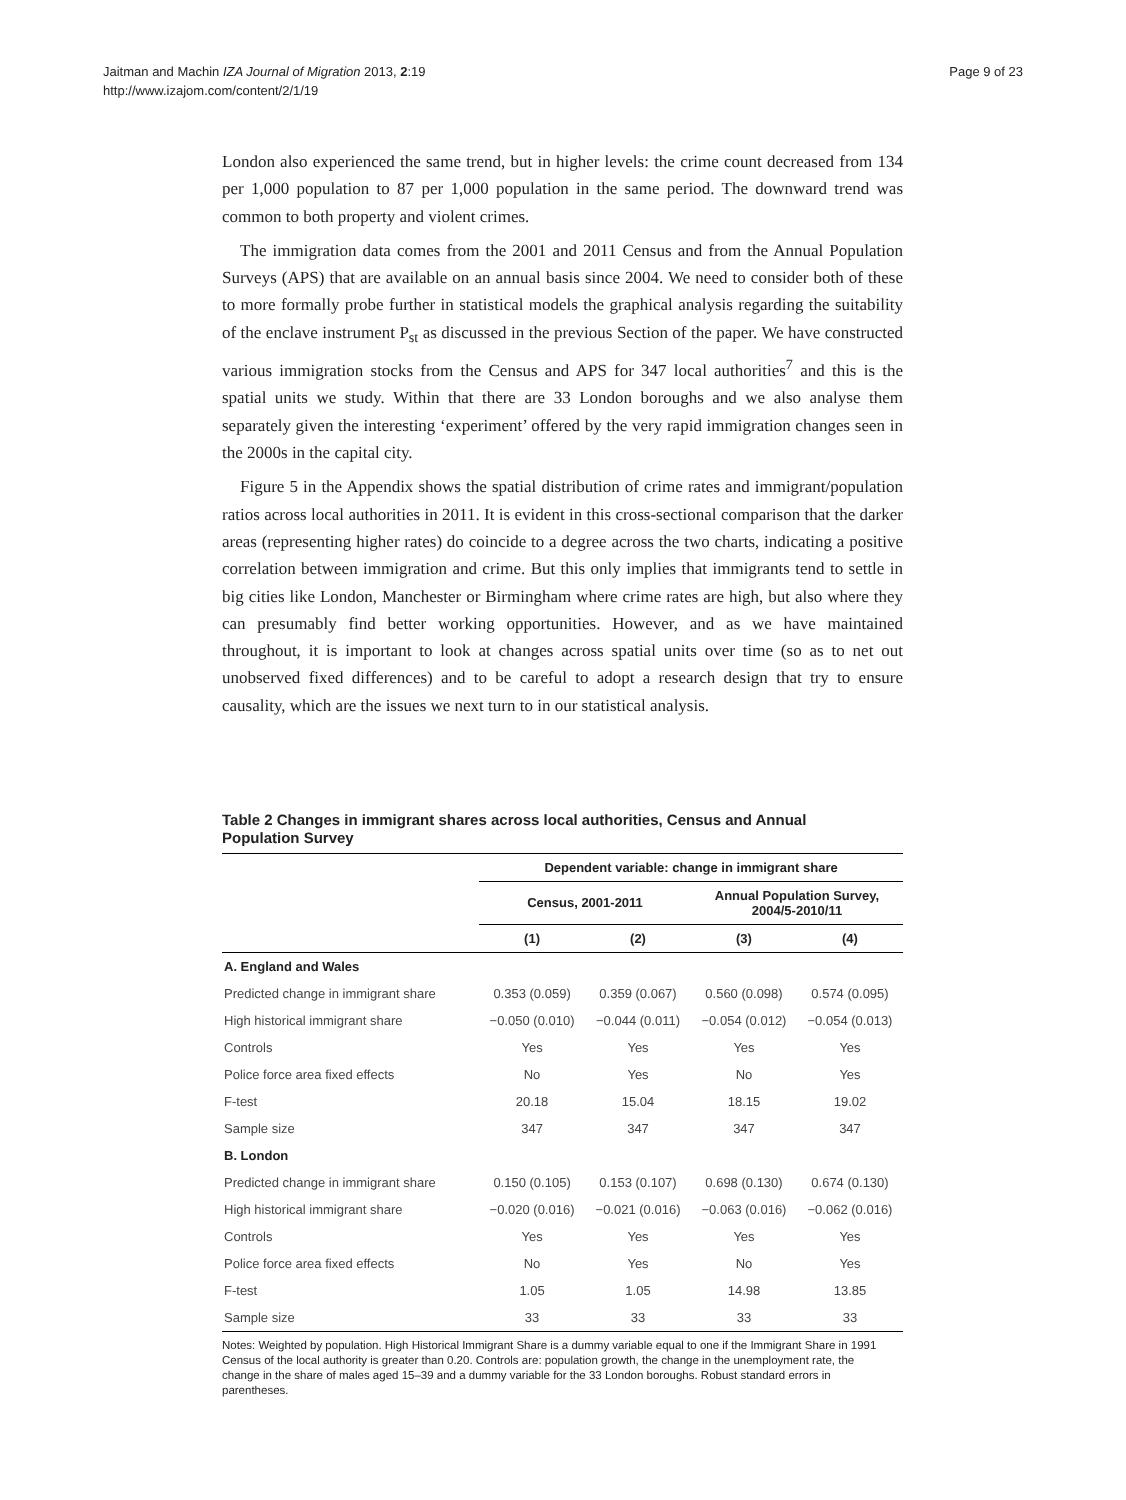Jaitman and Machin IZA Journal of Migration 2013, 2:19
http://www.izajom.com/content/2/1/19
Page 9 of 23
London also experienced the same trend, but in higher levels: the crime count decreased from 134 per 1,000 population to 87 per 1,000 population in the same period. The downward trend was common to both property and violent crimes.
The immigration data comes from the 2001 and 2011 Census and from the Annual Population Surveys (APS) that are available on an annual basis since 2004. We need to consider both of these to more formally probe further in statistical models the graphical analysis regarding the suitability of the enclave instrument P<sub>st</sub> as discussed in the previous Section of the paper. We have constructed various immigration stocks from the Census and APS for 347 local authorities<sup>7</sup> and this is the spatial units we study. Within that there are 33 London boroughs and we also analyse them separately given the interesting ‘experiment’ offered by the very rapid immigration changes seen in the 2000s in the capital city.
Figure 5 in the Appendix shows the spatial distribution of crime rates and immigrant/population ratios across local authorities in 2011. It is evident in this cross-sectional comparison that the darker areas (representing higher rates) do coincide to a degree across the two charts, indicating a positive correlation between immigration and crime. But this only implies that immigrants tend to settle in big cities like London, Manchester or Birmingham where crime rates are high, but also where they can presumably find better working opportunities. However, and as we have maintained throughout, it is important to look at changes across spatial units over time (so as to net out unobserved fixed differences) and to be careful to adopt a research design that try to ensure causality, which are the issues we next turn to in our statistical analysis.
Table 2 Changes in immigrant shares across local authorities, Census and Annual Population Survey
| | Dependent variable: change in immigrant share | | | |
| --- | --- | --- | --- | --- |
| | Census, 2001-2011 | | Annual Population Survey, 2004/5-2010/11 | |
| | (1) | (2) | (3) | (4) |
| A. England and Wales | | | | |
| Predicted change in immigrant share | 0.353 (0.059) | 0.359 (0.067) | 0.560 (0.098) | 0.574 (0.095) |
| High historical immigrant share | −0.050 (0.010) | −0.044 (0.011) | −0.054 (0.012) | −0.054 (0.013) |
| Controls | Yes | Yes | Yes | Yes |
| Police force area fixed effects | No | Yes | No | Yes |
| F-test | 20.18 | 15.04 | 18.15 | 19.02 |
| Sample size | 347 | 347 | 347 | 347 |
| B. London | | | | |
| Predicted change in immigrant share | 0.150 (0.105) | 0.153 (0.107) | 0.698 (0.130) | 0.674 (0.130) |
| High historical immigrant share | −0.020 (0.016) | −0.021 (0.016) | −0.063 (0.016) | −0.062 (0.016) |
| Controls | Yes | Yes | Yes | Yes |
| Police force area fixed effects | No | Yes | No | Yes |
| F-test | 1.05 | 1.05 | 14.98 | 13.85 |
| Sample size | 33 | 33 | 33 | 33 |
Notes: Weighted by population. High Historical Immigrant Share is a dummy variable equal to one if the Immigrant Share in 1991 Census of the local authority is greater than 0.20. Controls are: population growth, the change in the unemployment rate, the change in the share of males aged 15–39 and a dummy variable for the 33 London boroughs. Robust standard errors in parentheses.